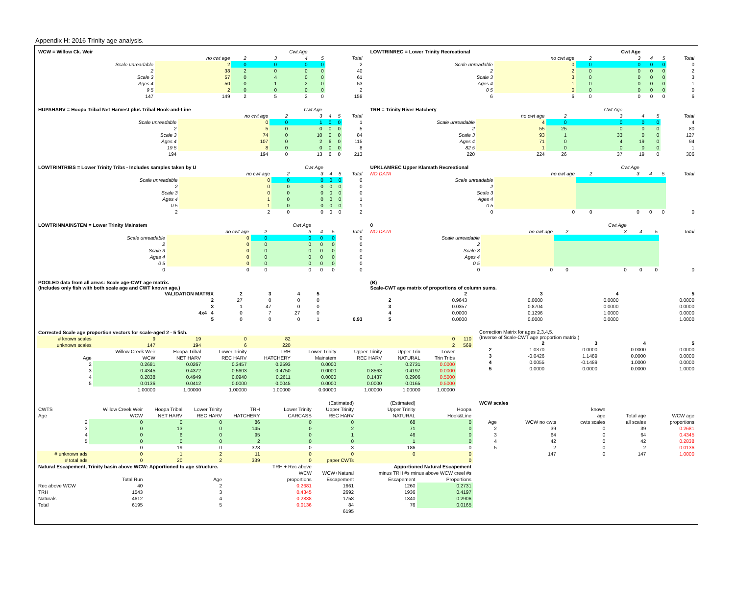Appendix H: 2016 Trinity age analysis.
| WCW = Willow Ck. Weir | | | Cwt Age | | | |
| | no cwt age | 2 | 3 | 4 | 5 | Total |
| Scale unreadable | 2 | 0 | 0 | 0 | 0 | 2 |
| 2 | 38 | 2 | 0 | 0 | 0 | 40 |
| Scale 3 | 57 | 0 | 4 | 0 | 0 | 61 |
| Ages 4 | 50 | 0 | 1 | 2 | 0 | 53 |
| 9 5 | 2 | 0 | 0 | 0 | 0 | 2 |
| 147 | 149 | 2 | 5 | 2 | 0 | 158 |
| LOWTRINREC = Lower Trinity Recreational | | | Cwt Age | | | |
| | no cwt age | 2 | 3 | 4 | 5 | Total |
| Scale unreadable | 0 | 0 | 0 | 0 | 0 | 0 |
| 2 | 2 | 0 | 0 | 0 | 0 | 2 |
| Scale 3 | 3 | 0 | 0 | 0 | 0 | 3 |
| Ages 4 | 1 | 0 | 0 | 0 | 0 | 1 |
| 0 5 | 0 | 0 | 0 | 0 | 0 | 0 |
| 6 | 6 | 0 | 0 | 0 | 0 | 6 |
| HUPAHARV = Hoopa Tribal Net Harvest plus Tribal Hook-and-Line | | | Cwt Age | | | |
| | no cwt age | 2 | 3 | 4 | 5 | Total |
| Scale unreadable | 0 | 0 | 1 | 0 | 0 | 1 |
| 2 | 5 | 0 | 0 | 0 | 0 | 5 |
| Scale 3 | 74 | 0 | 10 | 0 | 0 | 84 |
| Ages 4 | 107 | 0 | 2 | 6 | 0 | 115 |
| 19 5 | 8 | 0 | 0 | 0 | 0 | 8 |
| 194 | 194 | 0 | 13 | 6 | 0 | 213 |
| TRH = Trinity River Hatchery | | | Cwt Age | | | |
| | no cwt age | 2 | 3 | 4 | 5 | Total |
| Scale unreadable | 4 | 0 | 0 | 0 | 0 | 4 |
| 2 | 55 | 25 | 0 | 0 | 0 | 80 |
| Scale 3 | 93 | 1 | 33 | 0 | 0 | 127 |
| Ages 4 | 71 | 0 | 4 | 19 | 0 | 94 |
| 82 5 | 1 | 0 | 0 | 0 | 0 | 1 |
| 220 | 224 | 26 | 37 | 19 | 0 | 306 |
| LOWTRINTRIBS = Lower Trinity Tribs - Includes samples taken by U | | | Cwt Age | | | |
| | no cwt age | 2 | 3 | 4 | 5 | Total |
| Scale unreadable | 0 | 0 | 0 | 0 | 0 | 0 |
| 2 | 0 | 0 | 0 | 0 | 0 | 0 |
| Scale 3 | 0 | 0 | 0 | 0 | 0 | 0 |
| Ages 4 | 1 | 0 | 0 | 0 | 0 | 1 |
| 0 5 | 1 | 0 | 0 | 0 | 0 | 1 |
| 2 | 2 | 0 | 0 | 0 | 0 | 2 |
| UPKLAMREC Upper Klamath Recreational | | | Cwt Age | | | |
| NO DATA | no cwt age | 2 | 3 | 4 | 5 | Total |
| Scale unreadable | | | | | | |
| 2 | | | | | | |
| Scale 3 | | | | | | |
| Ages 4 | | | | | | |
| 0 5 | | | | | | |
| 0 | 0 | 0 | 0 | 0 | 0 | 0 |
| LOWTRINMAINSTEM = Lower Trinity Mainstem | | | Cwt Age | | | |
| | no cwt age | 2 | 3 | 4 | 5 | Total |
| Scale unreadable | 0 | 0 | 0 | 0 | 0 | 0 |
| 2 | 0 | 0 | 0 | 0 | 0 | 0 |
| Scale 3 | 0 | 0 | 0 | 0 | 0 | 0 |
| Ages 4 | 0 | 0 | 0 | 0 | 0 | 0 |
| 0 5 | 0 | 0 | 0 | 0 | 0 | 0 |
| 0 | 0 | 0 | 0 | 0 | 0 | 0 |
| 0 | | | Cwt Age | | | |
| NO DATA | no cwt age | 2 | 3 | 4 | 5 | Total |
| Scale unreadable | | | | | | |
| 2 | | | | | | |
| Scale 3 | | | | | | |
| Ages 4 | | | | | | |
| 0 5 | | | | | | |
| 0 | 0 | 0 | 0 | 0 | 0 | 0 |
| POOLED data from all areas: Scale age-CWT age matrix. (Includes only fish with both scale age and CWT known age.) | | | | | |
| VALIDATION MATRIX | 2 | 3 | 4 | 5 | |
| 2 | 27 | 0 | 0 | 0 | |
| 3 | 1 | 47 | 0 | 0 | |
| 4x4 4 | 0 | 7 | 27 | 0 | |
| 5 | 0 | 0 | 0 | 1 | 0.93 |
| (B) Scale-CWT age matrix of proportions of column sums. | | | | |
| | 2 | 3 | 4 | 5 |
| 2 | 0.9643 | 0.0000 | 0.0000 | 0.0000 |
| 3 | 0.0357 | 0.8704 | 0.0000 | 0.0000 |
| 4 | 0.0000 | 0.1296 | 1.0000 | 0.0000 |
| 5 | 0.0000 | 0.0000 | 0.0000 | 1.0000 |
| Corrected Scale age proportion vectors for scale-aged 2 - 5 fish. | | | | | | | | | |
| # known scales | 9 | 19 | 0 | 82 | | | | 0 | 110 |
| unknown scales | 147 | 194 | 6 | 220 | | | | 2 | 569 |
| | Willow Creek Weir | Hoopa Tribal | Lower Trinity | TRH | Lower Trinity | Upper Trinity | Upper Trin | Lower | |
| Age | WCW | NET HARV | REC HARV | HATCHERY | Mainstem | REC HARV | NATURAL | Trin Tribs | |
| 2 | 0.2681 | 0.0267 | 0.3457 | 0.2593 | 0.0000 | - | 0.2731 | 0.0000 | |
| 3 | 0.4345 | 0.4372 | 0.5603 | 0.4750 | 0.0000 | 0.8563 | 0.4197 | 0.0000 | |
| 4 | 0.2838 | 0.4949 | 0.0940 | 0.2611 | 0.0000 | 0.1437 | 0.2906 | 0.5000 | |
| 5 | 0.0136 | 0.0412 | 0.0000 | 0.0045 | 0.0000 | 0.0000 | 0.0165 | 0.5000 | |
| | 1.00000 | 1.00000 | 1.00000 | 1.00000 | 0.00000 | 1.00000 | 1.00000 | 1.00000 | |
| Correction Matrix for ages 2,3,4,5. (Inverse of Scale-CWT age proportion matrix.) | | | | |
| | 2 | 3 | 4 | 5 |
| 2 | 1.0370 | 0.0000 | 0.0000 | 0.0000 |
| 3 | -0.0426 | 1.1489 | 0.0000 | 0.0000 |
| 4 | 0.0055 | -0.1489 | 1.0000 | 0.0000 |
| 5 | 0.0000 | 0.0000 | 0.0000 | 1.0000 |
| | | | | | | (Estimated) | (Estimated) | |
| CWTS | Willow Creek Weir | Hoopa Tribal | Lower Trinity | TRH | Lower Trinity | Upper Trinity | Upper Trinity | Hoopa |
| Age | WCW | NET HARV | REC HARV | HATCHERY | CARCASS | REC HARV | NATURAL | Hook&Line |
| 2 | 0 | 0 | 0 | 86 | 0 | 0 | 68 | 0 |
| 3 | 0 | 13 | 0 | 145 | 0 | 2 | 71 | 0 |
| 4 | 0 | 6 | 0 | 95 | 0 | 1 | 46 | 0 |
| 5 | 0 | 0 | 0 | 2 | 0 | 0 | 1 | 0 |
| | 0 | 19 | 0 | 328 | 0 | 3 | 186 | 0 |
| # unknown ads | 0 | 1 | 2 | 11 | 0 | 0 | 0 | 0 |
| # total ads | 0 | 20 | 2 | 339 | 0 | paper CWTs | | 0 |
| Natural Escapement, Trinity basin above WCW: Apportioned to age structure. | | | | | TRH + Rec above | Apportioned Natural Escapement | | |
| | | | | | WCW | WCW+Natural | minus TRH #s minus above WCW creel #s | |
| | Total Run | | Age | | proportions | Escapement | Escapement | Proportions |
| Rec above WCW | 40 | | 2 | | 0.2681 | 1661 | 1260 | 0.2731 |
| TRH | 1543 | | 3 | | 0.4345 | 2692 | 1936 | 0.4197 |
| Naturals | 4612 | | 4 | | 0.2838 | 1758 | 1340 | 0.2906 |
| Total | 6195 | | 5 | | 0.0136 | 84 | 76 | 0.0165 |
| | | | | | | 6195 | | |
| WCW scales | | | | |
| | | known | | |
| | | age | Total age | WCW age |
| Age | WCW no cwts | cwts scales | all scales | proportions |
| 2 | 39 | 0 | 39 | 0.2681 |
| 3 | 64 | 0 | 64 | 0.4345 |
| 4 | 42 | 0 | 42 | 0.2838 |
| 5 | 2 | 0 | 2 | 0.0136 |
| | 147 | 0 | 147 | 1.0000 |